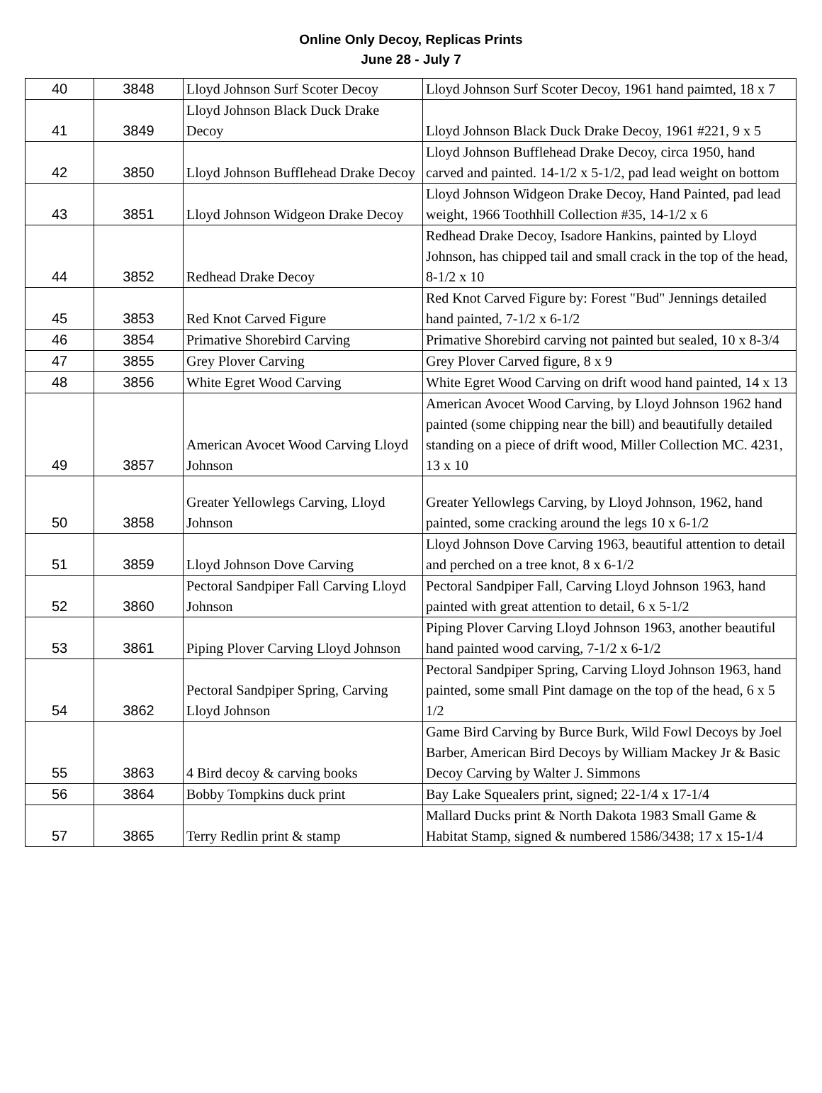Online Only Decoy, Replicas Prints
June 28 - July 7
| 40 | 3848 | Lloyd Johnson Surf Scoter Decoy | Lloyd Johnson Surf Scoter Decoy, 1961 hand paimted, 18 x 7 |
| 41 | 3849 | Lloyd Johnson Black Duck Drake Decoy | Lloyd Johnson Black Duck Drake Decoy, 1961 #221, 9 x 5 |
| 42 | 3850 | Lloyd Johnson Bufflehead Drake Decoy | Lloyd Johnson Bufflehead Drake Decoy, circa 1950, hand carved and painted. 14-1/2 x 5-1/2, pad lead weight on bottom |
| 43 | 3851 | Lloyd Johnson Widgeon Drake Decoy | Lloyd Johnson Widgeon Drake Decoy, Hand Painted, pad lead weight, 1966 Toothhill Collection #35, 14-1/2 x 6 |
| 44 | 3852 | Redhead Drake Decoy | Redhead Drake Decoy, Isadore Hankins, painted by Lloyd Johnson, has chipped tail and small crack in the top of the head, 8-1/2 x 10 |
| 45 | 3853 | Red Knot Carved Figure | Red Knot Carved Figure by: Forest "Bud" Jennings detailed hand painted, 7-1/2 x 6-1/2 |
| 46 | 3854 | Primative Shorebird Carving | Primative Shorebird carving not painted but sealed, 10 x 8-3/4 |
| 47 | 3855 | Grey Plover Carving | Grey Plover Carved figure, 8 x 9 |
| 48 | 3856 | White Egret Wood Carving | White Egret Wood Carving on drift wood hand painted, 14 x 13 |
| 49 | 3857 | American Avocet Wood Carving Lloyd Johnson | American Avocet Wood Carving, by Lloyd Johnson 1962 hand painted (some chipping near the bill) and beautifully detailed standing on a piece of drift wood, Miller Collection MC. 4231, 13 x 10 |
| 50 | 3858 | Greater Yellowlegs Carving, Lloyd Johnson | Greater Yellowlegs Carving, by Lloyd Johnson, 1962, hand painted, some cracking around the legs 10 x 6-1/2 |
| 51 | 3859 | Lloyd Johnson Dove Carving | Lloyd Johnson Dove Carving 1963, beautiful attention to detail and perched on a tree knot, 8 x 6-1/2 |
| 52 | 3860 | Pectoral Sandpiper Fall Carving Lloyd Johnson | Pectoral Sandpiper Fall, Carving Lloyd Johnson 1963, hand painted with great attention to detail, 6 x 5-1/2 |
| 53 | 3861 | Piping Plover Carving Lloyd Johnson | Piping Plover Carving Lloyd Johnson 1963, another beautiful hand painted wood carving, 7-1/2 x 6-1/2 |
| 54 | 3862 | Pectoral Sandpiper Spring, Carving Lloyd Johnson | Pectoral Sandpiper Spring, Carving Lloyd Johnson 1963, hand painted, some small Pint damage on the top of the head, 6 x 5 1/2 |
| 55 | 3863 | 4 Bird decoy & carving books | Game Bird Carving by Burce Burk, Wild Fowl Decoys by Joel Barber, American Bird Decoys by William Mackey Jr & Basic Decoy Carving by Walter J. Simmons |
| 56 | 3864 | Bobby Tompkins duck print | Bay Lake Squealers print, signed; 22-1/4 x 17-1/4 |
| 57 | 3865 | Terry Redlin print & stamp | Mallard Ducks print & North Dakota 1983 Small Game & Habitat Stamp, signed & numbered 1586/3438; 17 x 15-1/4 |